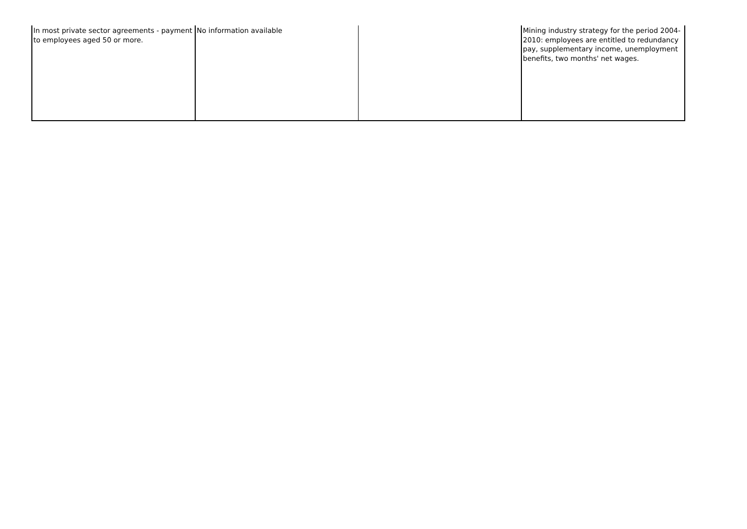| In most private sector agreements - payment to employees aged 50 or more. | No information available | | Mining industry strategy for the period 2004-2010: employees are entitled to redundancy pay, supplementary income, unemployment benefits, two months' net wages. |